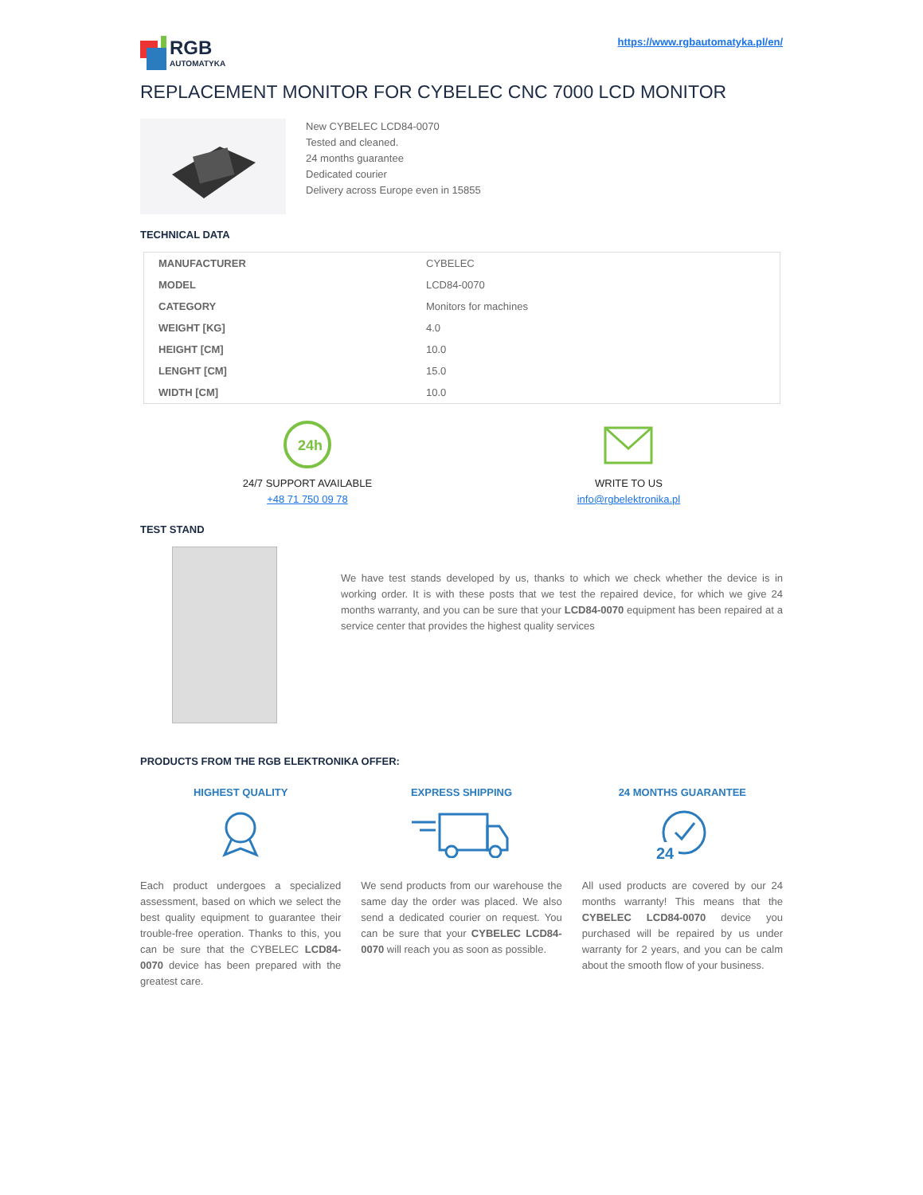RGB
AUTOMATYKA
https://www.rgbautomatyka.pl/en/
REPLACEMENT MONITOR FOR CYBELEC CNC 7000 LCD MONITOR
New CYBELEC LCD84-0070
Tested and cleaned.
24 months guarantee
Dedicated courier
Delivery across Europe even in 15855
TECHNICAL DATA
| MANUFACTURER | CYBELEC |
| MODEL | LCD84-0070 |
| CATEGORY | Monitors for machines |
| WEIGHT [KG] | 4.0 |
| HEIGHT [CM] | 10.0 |
| LENGHT [CM] | 15.0 |
| WIDTH [CM] | 10.0 |
24h
24/7 SUPPORT AVAILABLE
+48 71 750 09 78
WRITE TO US
info@rgbelektronika.pl
TEST STAND
We have test stands developed by us, thanks to which we check whether the device is in working order. It is with these posts that we test the repaired device, for which we give 24 months warranty, and you can be sure that your LCD84-0070 equipment has been repaired at a service center that provides the highest quality services
PRODUCTS FROM THE RGB ELEKTRONIKA OFFER:
HIGHEST QUALITY
Each product undergoes a specialized assessment, based on which we select the best quality equipment to guarantee their trouble-free operation. Thanks to this, you can be sure that the CYBELEC LCD84-0070 device has been prepared with the greatest care.
EXPRESS SHIPPING
We send products from our warehouse the same day the order was placed. We also send a dedicated courier on request. You can be sure that your CYBELEC LCD84-0070 will reach you as soon as possible.
24 MONTHS GUARANTEE
24
All used products are covered by our 24 months warranty! This means that the CYBELEC LCD84-0070 device you purchased will be repaired by us under warranty for 2 years, and you can be calm about the smooth flow of your business.